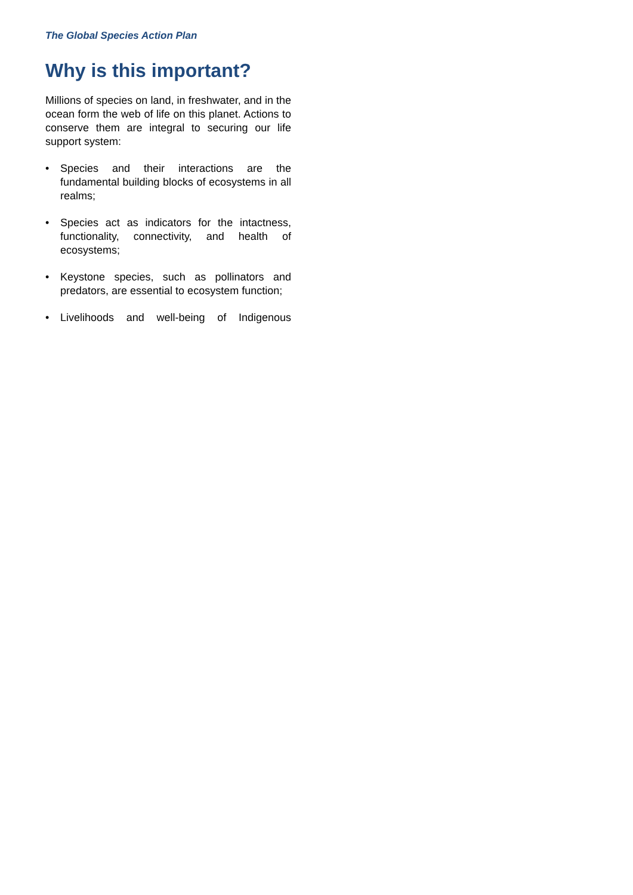The Global Species Action Plan
Why is this important?
Millions of species on land, in freshwater, and in the ocean form the web of life on this planet. Actions to conserve them are integral to securing our life support system:
• Species and their interactions are the fundamental building blocks of ecosystems in all realms;
• Species act as indicators for the intactness, functionality, connectivity, and health of ecosystems;
• Keystone species, such as pollinators and predators, are essential to ecosystem function;
• Livelihoods and well-being of Indigenous